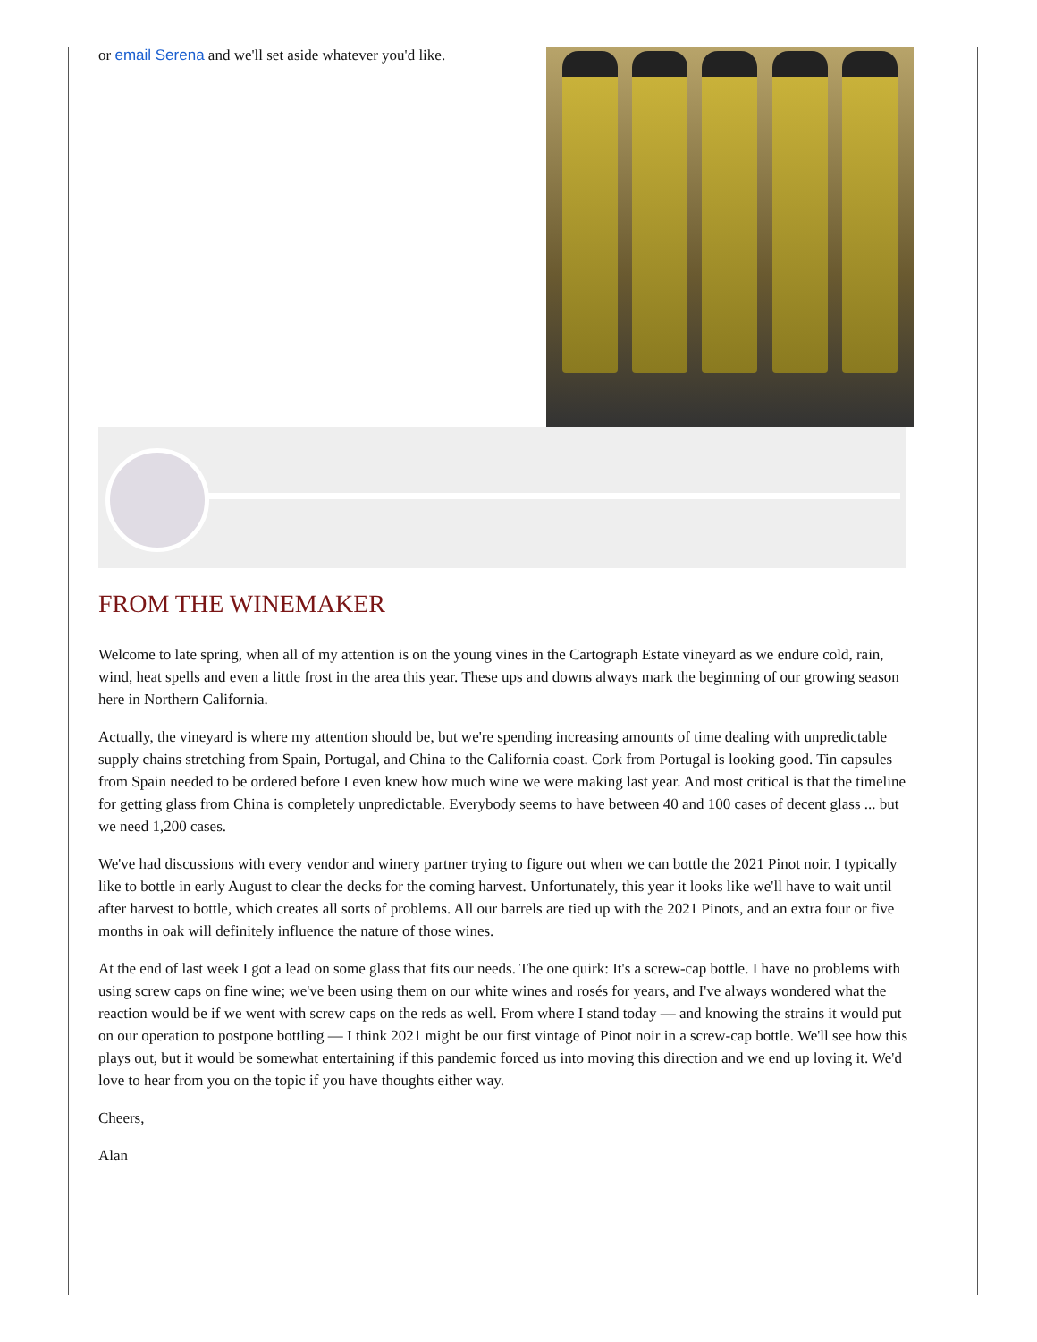or email Serena and we'll set aside whatever you'd like.
FROM THE WINEMAKER
Welcome to late spring, when all of my attention is on the young vines in the Cartograph Estate vineyard as we endure cold, rain, wind, heat spells and even a little frost in the area this year. These ups and downs always mark the beginning of our growing season here in Northern California.
Actually, the vineyard is where my attention should be, but we're spending increasing amounts of time dealing with unpredictable supply chains stretching from Spain, Portugal, and China to the California coast. Cork from Portugal is looking good. Tin capsules from Spain needed to be ordered before I even knew how much wine we were making last year. And most critical is that the timeline for getting glass from China is completely unpredictable. Everybody seems to have between 40 and 100 cases of decent glass ... but we need 1,200 cases.
We've had discussions with every vendor and winery partner trying to figure out when we can bottle the 2021 Pinot noir. I typically like to bottle in early August to clear the decks for the coming harvest. Unfortunately, this year it looks like we'll have to wait until after harvest to bottle, which creates all sorts of problems. All our barrels are tied up with the 2021 Pinots, and an extra four or five months in oak will definitely influence the nature of those wines.
At the end of last week I got a lead on some glass that fits our needs. The one quirk: It's a screw-cap bottle. I have no problems with using screw caps on fine wine; we've been using them on our white wines and rosés for years, and I've always wondered what the reaction would be if we went with screw caps on the reds as well. From where I stand today — and knowing the strains it would put on our operation to postpone bottling — I think 2021 might be our first vintage of Pinot noir in a screw-cap bottle. We'll see how this plays out, but it would be somewhat entertaining if this pandemic forced us into moving this direction and we end up loving it. We'd love to hear from you on the topic if you have thoughts either way.
Cheers,
Alan